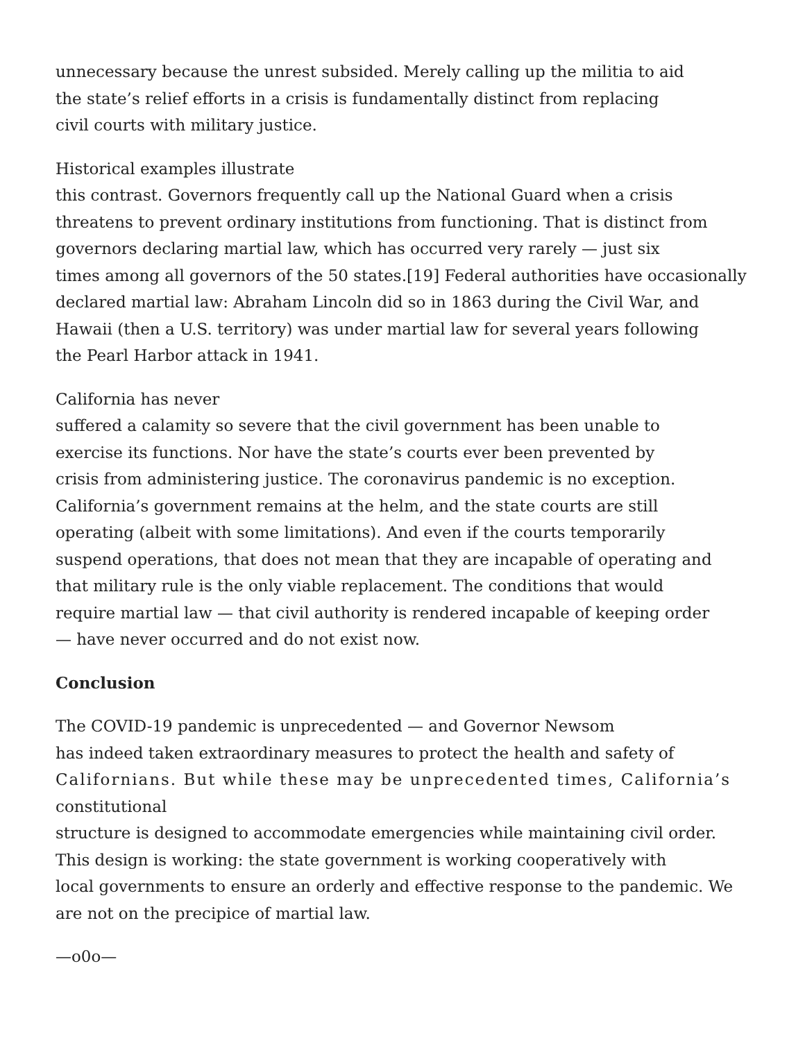unnecessary because the unrest subsided. Merely calling up the militia to aid
the state’s relief efforts in a crisis is fundamentally distinct from replacing
civil courts with military justice.
Historical examples illustrate
this contrast. Governors frequently call up the National Guard when a crisis
threatens to prevent ordinary institutions from functioning. That is distinct from
governors declaring martial law, which has occurred very rarely — just six
times among all governors of the 50 states.[19] Federal authorities have occasionally
declared martial law: Abraham Lincoln did so in 1863 during the Civil War, and
Hawaii (then a U.S. territory) was under martial law for several years following
the Pearl Harbor attack in 1941.
California has never
suffered a calamity so severe that the civil government has been unable to
exercise its functions. Nor have the state’s courts ever been prevented by
crisis from administering justice. The coronavirus pandemic is no exception.
California’s government remains at the helm, and the state courts are still
operating (albeit with some limitations). And even if the courts temporarily
suspend operations, that does not mean that they are incapable of operating and
that military rule is the only viable replacement. The conditions that would
require martial law — that civil authority is rendered incapable of keeping order
— have never occurred and do not exist now.
Conclusion
The COVID-19 pandemic is unprecedented — and Governor Newsom
has indeed taken extraordinary measures to protect the health and safety of
Californians. But while these may be unprecedented times, California’s
constitutional
structure is designed to accommodate emergencies while maintaining civil order.
This design is working: the state government is working cooperatively with
local governments to ensure an orderly and effective response to the pandemic. We
are not on the precipice of martial law.
—o0o—